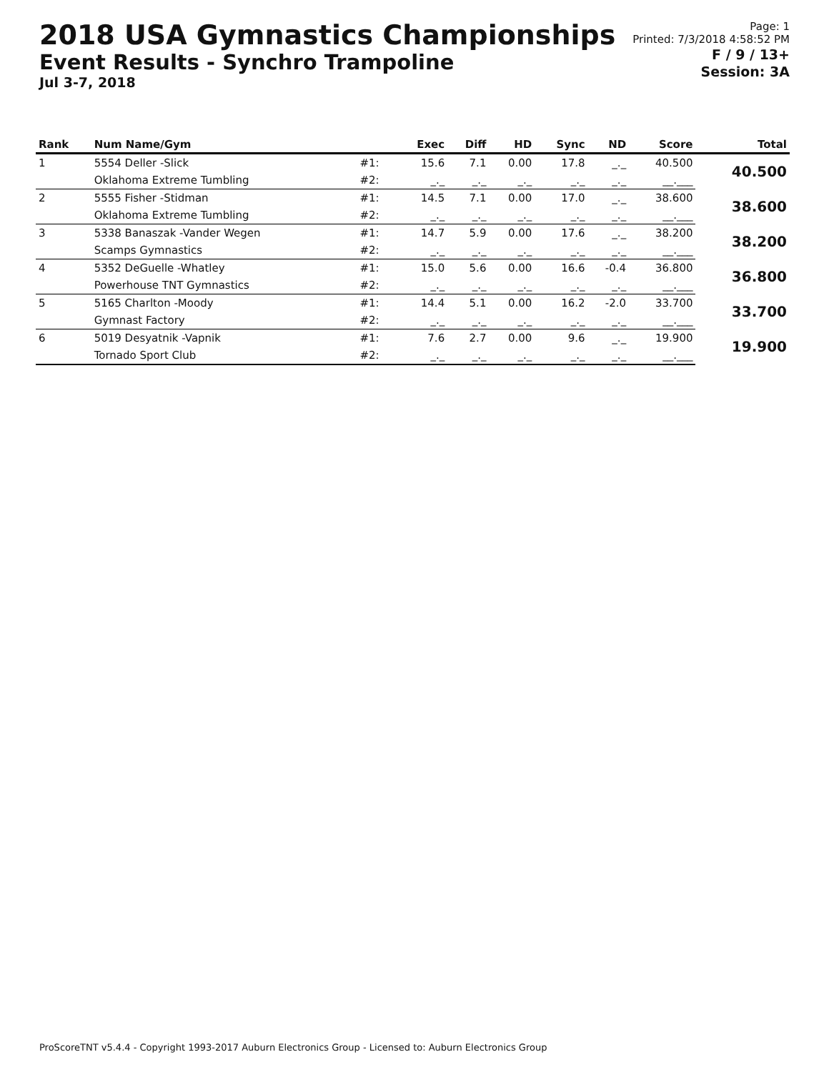2018 USA Gymnastics Championships
Event Results - Synchro Trampoline
Jul 3-7, 2018
Page: 1
Printed: 7/3/2018 4:58:52 PM
F / 9 / 13+
Session: 3A
| Rank | Num Name/Gym | | Exec | Diff | HD | Sync | ND | Score | Total |
| --- | --- | --- | --- | --- | --- | --- | --- | --- | --- |
| 1 | 5554 Deller -Slick | #1: | 15.6 | 7.1 | 0.00 | 17.8 | _._ | 40.500 | 40.500 |
| | Oklahoma Extreme Tumbling | #2: | _._ | _._ | _._ | _._ | _._ | __.___ | |
| 2 | 5555 Fisher -Stidman | #1: | 14.5 | 7.1 | 0.00 | 17.0 | _._ | 38.600 | 38.600 |
| | Oklahoma Extreme Tumbling | #2: | _._ | _._ | _._ | _._ | _._ | __.___ | |
| 3 | 5338 Banaszak -Vander Wegen | #1: | 14.7 | 5.9 | 0.00 | 17.6 | _._ | 38.200 | 38.200 |
| | Scamps Gymnastics | #2: | _._ | _._ | _._ | _._ | _._ | __.___ | |
| 4 | 5352 DeGuelle -Whatley | #1: | 15.0 | 5.6 | 0.00 | 16.6 | -0.4 | 36.800 | 36.800 |
| | Powerhouse TNT Gymnastics | #2: | _._ | _._ | _._ | _._ | _._ | __.___ | |
| 5 | 5165 Charlton -Moody | #1: | 14.4 | 5.1 | 0.00 | 16.2 | -2.0 | 33.700 | 33.700 |
| | Gymnast Factory | #2: | _._ | _._ | _._ | _._ | _._ | __.___ | |
| 6 | 5019 Desyatnik -Vapnik | #1: | 7.6 | 2.7 | 0.00 | 9.6 | _._ | 19.900 | 19.900 |
| | Tornado Sport Club | #2: | _._ | _._ | _._ | _._ | _._ | __.___ | |
ProScoreTNT v5.4.4 - Copyright 1993-2017 Auburn Electronics Group - Licensed to: Auburn Electronics Group